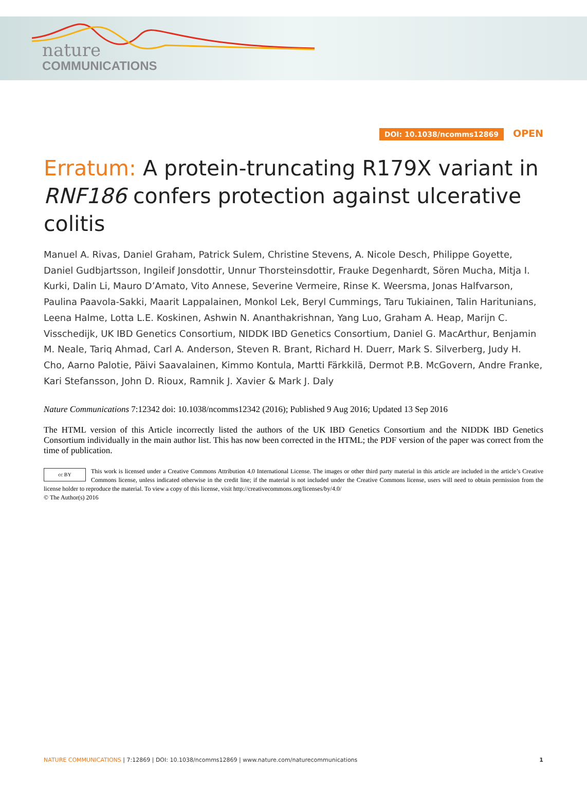nature
COMMUNICATIONS
DOI: 10.1038/ncomms12869 OPEN
Erratum: A protein-truncating R179X variant in RNF186 confers protection against ulcerative colitis
Manuel A. Rivas, Daniel Graham, Patrick Sulem, Christine Stevens, A. Nicole Desch, Philippe Goyette, Daniel Gudbjartsson, Ingileif Jonsdottir, Unnur Thorsteinsdottir, Frauke Degenhardt, Sören Mucha, Mitja I. Kurki, Dalin Li, Mauro D’Amato, Vito Annese, Severine Vermeire, Rinse K. Weersma, Jonas Halfvarson, Paulina Paavola-Sakki, Maarit Lappalainen, Monkol Lek, Beryl Cummings, Taru Tukiainen, Talin Haritunians, Leena Halme, Lotta L.E. Koskinen, Ashwin N. Ananthakrishnan, Yang Luo, Graham A. Heap, Marijn C. Visschedijk, UK IBD Genetics Consortium, NIDDK IBD Genetics Consortium, Daniel G. MacArthur, Benjamin M. Neale, Tariq Ahmad, Carl A. Anderson, Steven R. Brant, Richard H. Duerr, Mark S. Silverberg, Judy H. Cho, Aarno Palotie, Päivi Saavalainen, Kimmo Kontula, Martti Färkkilä, Dermot P.B. McGovern, Andre Franke, Kari Stefansson, John D. Rioux, Ramnik J. Xavier & Mark J. Daly
Nature Communications 7:12342 doi: 10.1038/ncomms12342 (2016); Published 9 Aug 2016; Updated 13 Sep 2016
The HTML version of this Article incorrectly listed the authors of the UK IBD Genetics Consortium and the NIDDK IBD Genetics Consortium individually in the main author list. This has now been corrected in the HTML; the PDF version of the paper was correct from the time of publication.
cc BY
This work is licensed under a Creative Commons Attribution 4.0 International License. The images or other third party material in this article are included in the article’s Creative Commons license, unless indicated otherwise in the credit line; if the material is not included under the Creative Commons license, users will need to obtain permission from the license holder to reproduce the material. To view a copy of this license, visit http://creativecommons.org/licenses/by/4.0/
© The Author(s) 2016
NATURE COMMUNICATIONS | 7:12869 | DOI: 10.1038/ncomms12869 | www.nature.com/naturecommunications 1